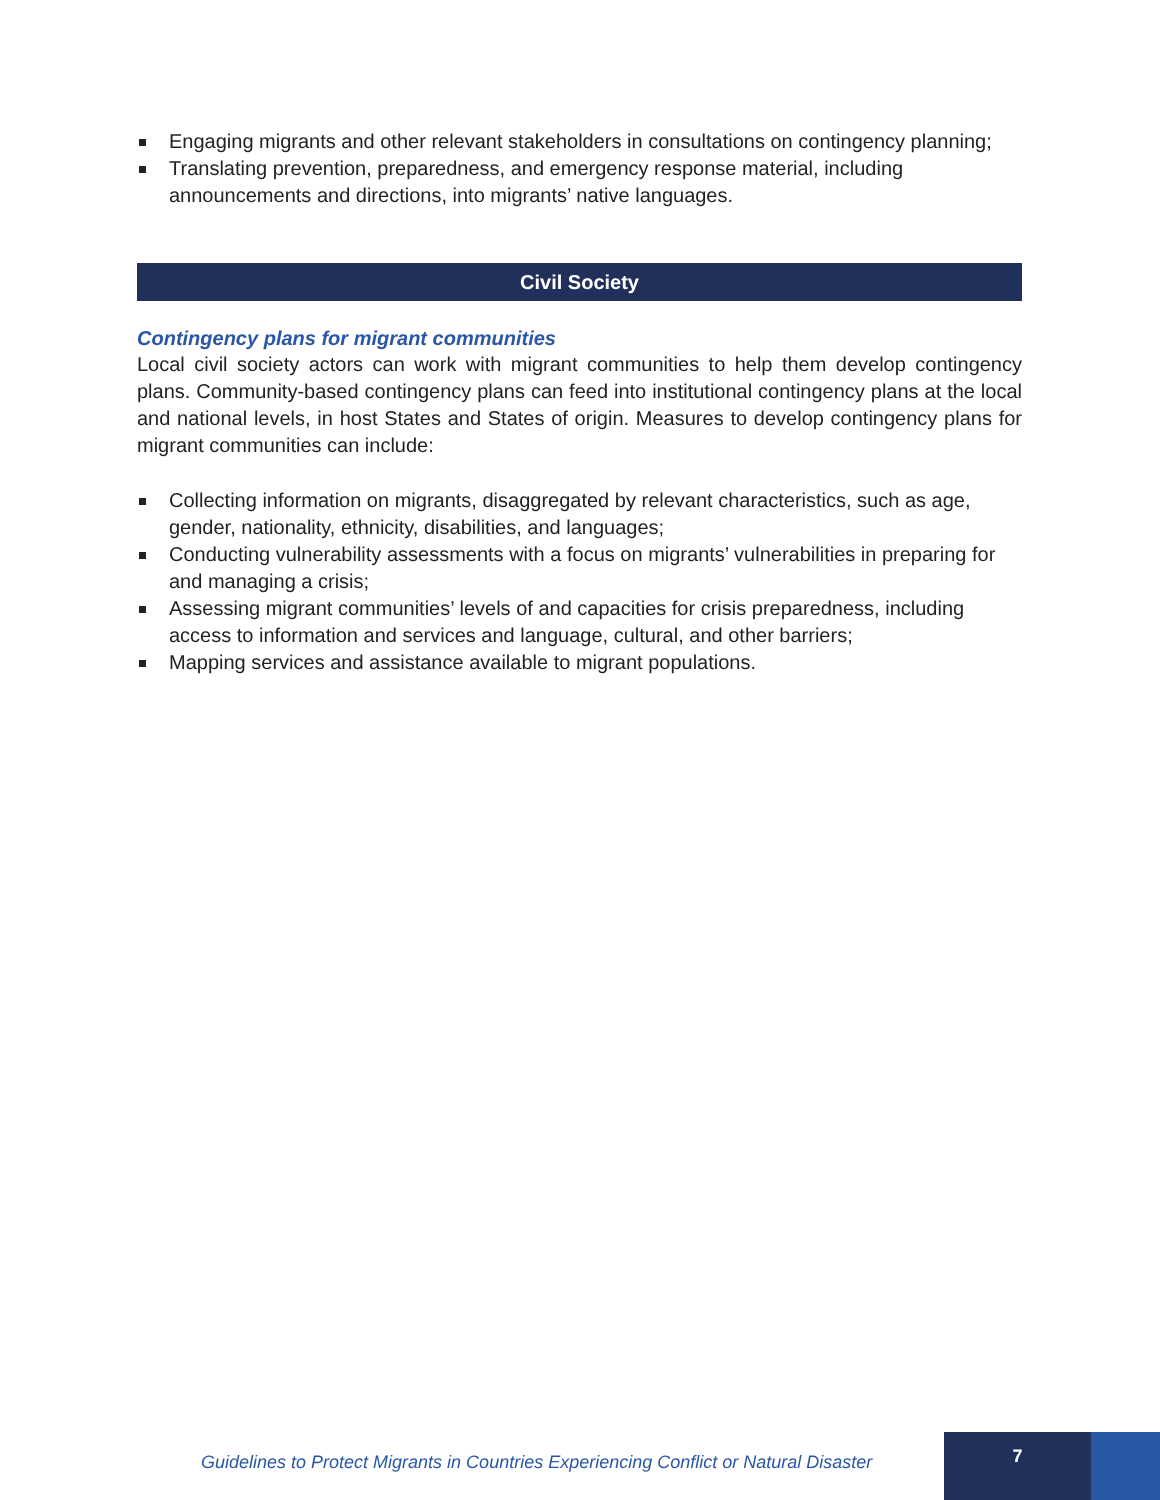Engaging migrants and other relevant stakeholders in consultations on contingency planning;
Translating prevention, preparedness, and emergency response material, including announcements and directions, into migrants’ native languages.
Civil Society
Contingency plans for migrant communities
Local civil society actors can work with migrant communities to help them develop contingency plans. Community-based contingency plans can feed into institutional contingency plans at the local and national levels, in host States and States of origin. Measures to develop contingency plans for migrant communities can include:
Collecting information on migrants, disaggregated by relevant characteristics, such as age, gender, nationality, ethnicity, disabilities, and languages;
Conducting vulnerability assessments with a focus on migrants’ vulnerabilities in preparing for and managing a crisis;
Assessing migrant communities’ levels of and capacities for crisis preparedness, including access to information and services and language, cultural, and other barriers;
Mapping services and assistance available to migrant populations.
Guidelines to Protect Migrants in Countries Experiencing Conflict or Natural Disaster
7